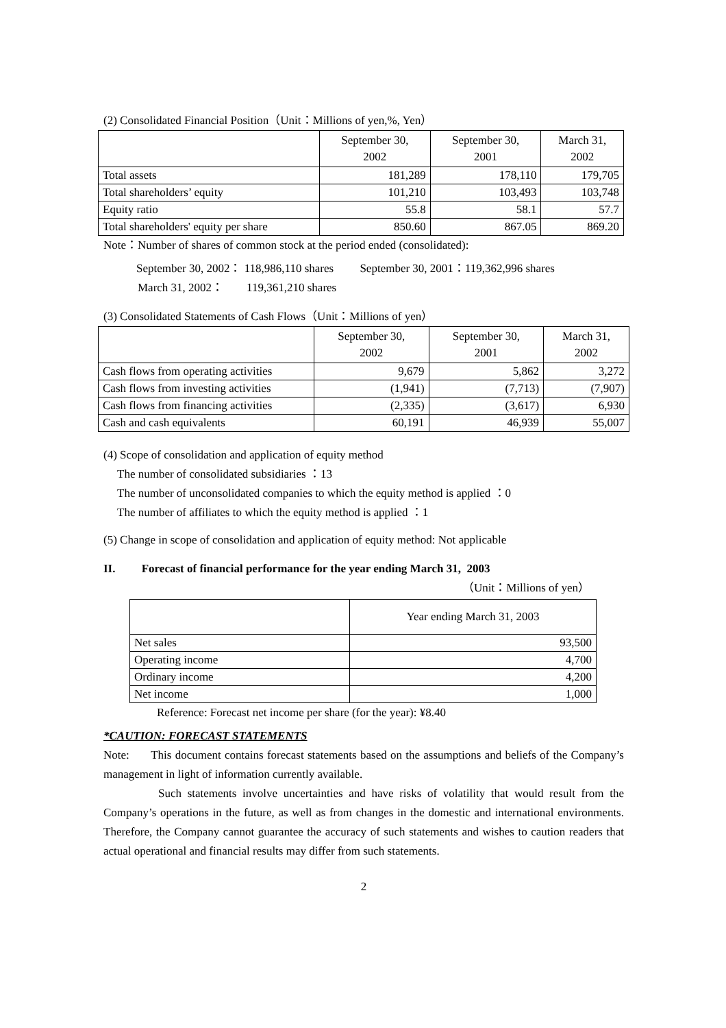(2) Consolidated Financial Position（Unit：Millions of yen,%, Yen）
| | September 30, 2002 | September 30, 2001 | March 31, 2002 |
| --- | --- | --- | --- |
| Total assets | 181,289 | 178,110 | 179,705 |
| Total shareholders’ equity | 101,210 | 103,493 | 103,748 |
| Equity ratio | 55.8 | 58.1 | 57.7 |
| Total shareholders' equity per share | 850.60 | 867.05 | 869.20 |
Note：Number of shares of common stock at the period ended (consolidated):
September 30, 2002： 118,986,110 shares September 30, 2001：119,362,996 shares
March 31, 2002： 119,361,210 shares
(3) Consolidated Statements of Cash Flows（Unit：Millions of yen）
| | September 30, 2002 | September 30, 2001 | March 31, 2002 |
| --- | --- | --- | --- |
| Cash flows from operating activities | 9,679 | 5,862 | 3,272 |
| Cash flows from investing activities | (1,941) | (7,713) | (7,907) |
| Cash flows from financing activities | (2,335) | (3,617) | 6,930 |
| Cash and cash equivalents | 60,191 | 46,939 | 55,007 |
(4) Scope of consolidation and application of equity method
The number of consolidated subsidiaries ：13
The number of unconsolidated companies to which the equity method is applied ：0
The number of affiliates to which the equity method is applied ：1
(5) Change in scope of consolidation and application of equity method: Not applicable
II. Forecast of financial performance for the year ending March 31, 2003
（Unit：Millions of yen）
| | Year ending March 31, 2003 |
| --- | --- |
| Net sales | 93,500 |
| Operating income | 4,700 |
| Ordinary income | 4,200 |
| Net income | 1,000 |
Reference: Forecast net income per share (for the year): ¥8.40
*CAUTION: FORECAST STATEMENTS
Note: This document contains forecast statements based on the assumptions and beliefs of the Company’s management in light of information currently available.
Such statements involve uncertainties and have risks of volatility that would result from the Company’s operations in the future, as well as from changes in the domestic and international environments. Therefore, the Company cannot guarantee the accuracy of such statements and wishes to caution readers that actual operational and financial results may differ from such statements.
2